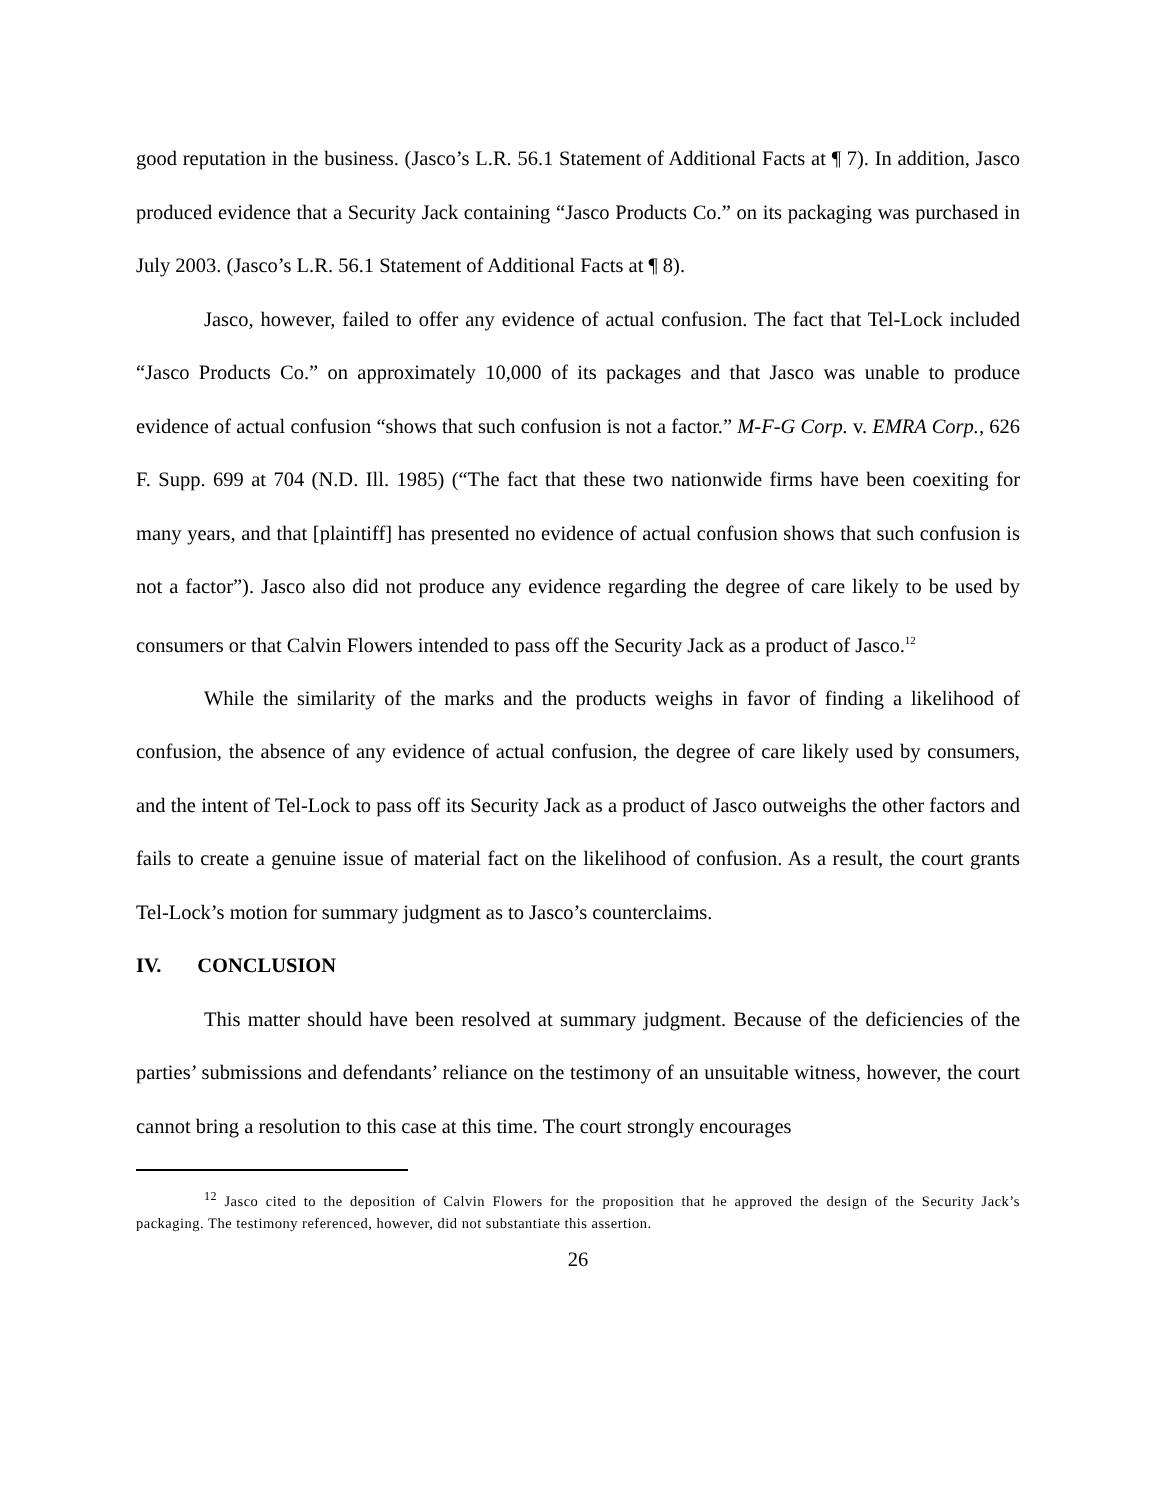good reputation in the business. (Jasco’s L.R. 56.1 Statement of Additional Facts at ¶ 7). In addition, Jasco produced evidence that a Security Jack containing “Jasco Products Co.” on its packaging was purchased in July 2003. (Jasco’s L.R. 56.1 Statement of Additional Facts at ¶ 8).
Jasco, however, failed to offer any evidence of actual confusion. The fact that Tel-Lock included “Jasco Products Co.” on approximately 10,000 of its packages and that Jasco was unable to produce evidence of actual confusion “shows that such confusion is not a factor.” M-F-G Corp. v. EMRA Corp., 626 F. Supp. 699 at 704 (N.D. Ill. 1985) (“The fact that these two nationwide firms have been coexiting for many years, and that [plaintiff] has presented no evidence of actual confusion shows that such confusion is not a factor”). Jasco also did not produce any evidence regarding the degree of care likely to be used by consumers or that Calvin Flowers intended to pass off the Security Jack as a product of Jasco.<sup>12</sup>
While the similarity of the marks and the products weighs in favor of finding a likelihood of confusion, the absence of any evidence of actual confusion, the degree of care likely used by consumers, and the intent of Tel-Lock to pass off its Security Jack as a product of Jasco outweighs the other factors and fails to create a genuine issue of material fact on the likelihood of confusion. As a result, the court grants Tel-Lock’s motion for summary judgment as to Jasco’s counterclaims.
IV. CONCLUSION
This matter should have been resolved at summary judgment. Because of the deficiencies of the parties’ submissions and defendants’ reliance on the testimony of an unsuitable witness, however, the court cannot bring a resolution to this case at this time. The court strongly encourages
<sup>12</sup> Jasco cited to the deposition of Calvin Flowers for the proposition that he approved the design of the Security Jack’s packaging. The testimony referenced, however, did not substantiate this assertion.
26